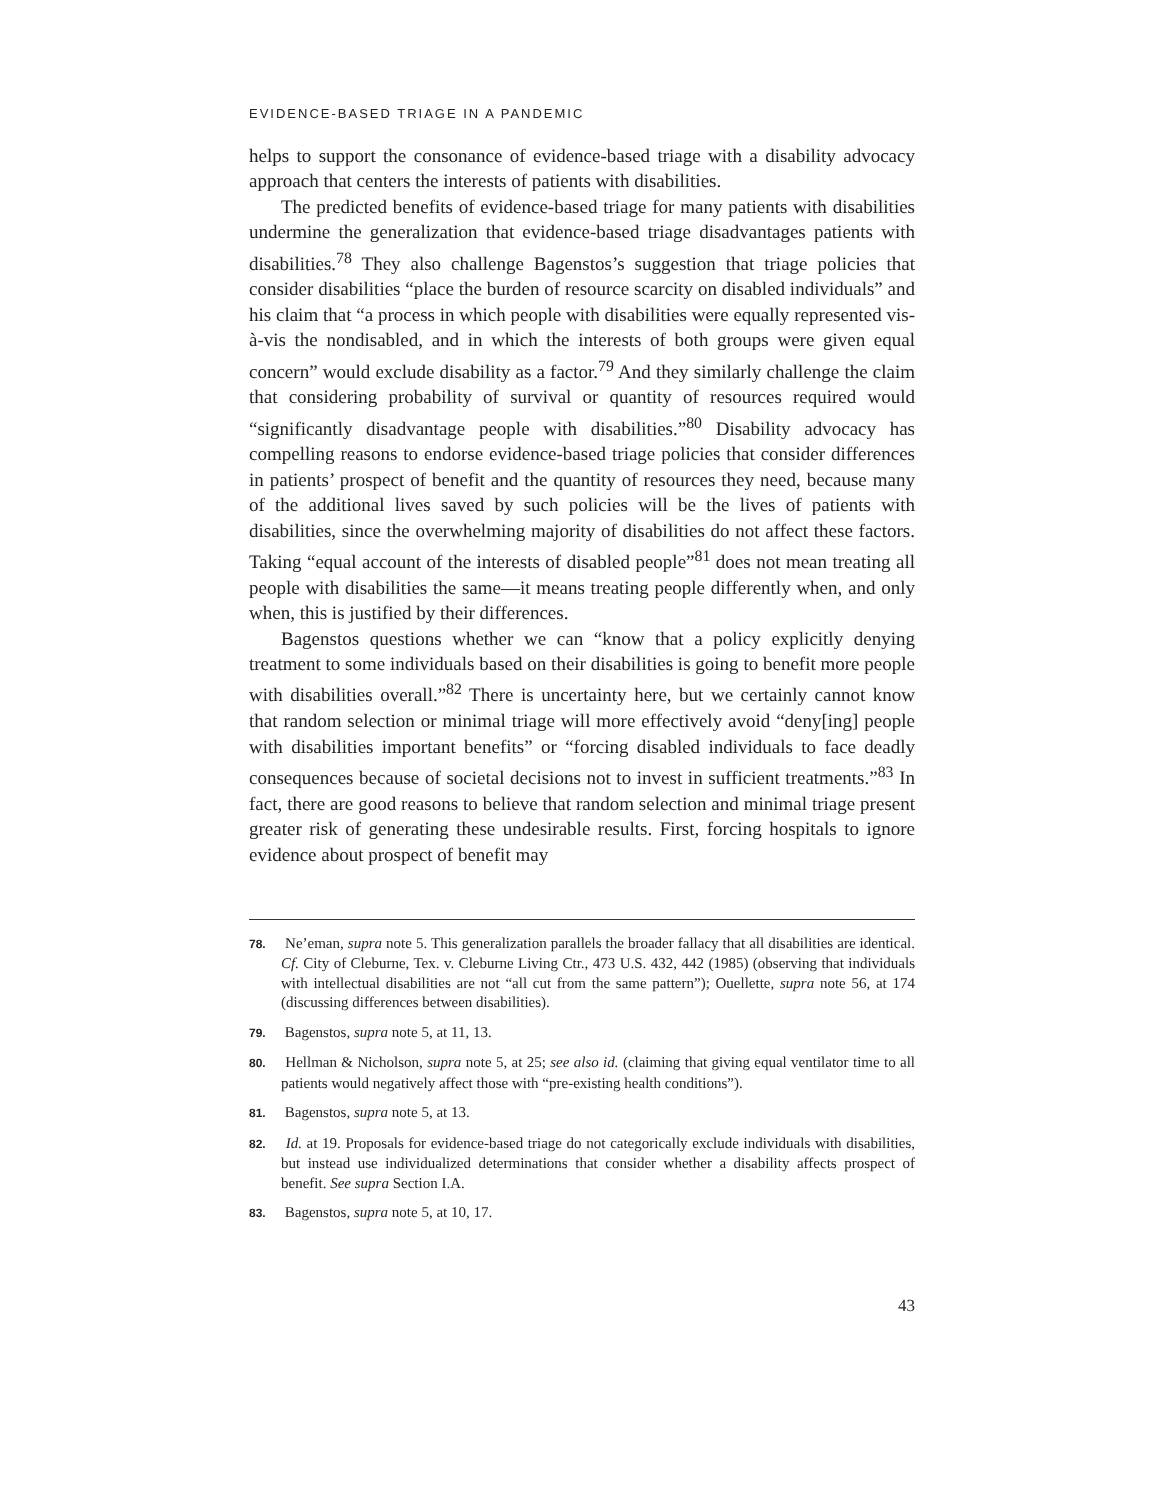EVIDENCE-BASED TRIAGE IN A PANDEMIC
helps to support the consonance of evidence-based triage with a disability advocacy approach that centers the interests of patients with disabilities.
The predicted benefits of evidence-based triage for many patients with disabilities undermine the generalization that evidence-based triage disadvantages patients with disabilities.<sup>78</sup> They also challenge Bagenstos’s suggestion that triage policies that consider disabilities “place the burden of resource scarcity on disabled individuals” and his claim that “a process in which people with disabilities were equally represented vis-à-vis the nondisabled, and in which the interests of both groups were given equal concern” would exclude disability as a factor.<sup>79</sup> And they similarly challenge the claim that considering probability of survival or quantity of resources required would “significantly disadvantage people with disabilities.”<sup>80</sup> Disability advocacy has compelling reasons to endorse evidence-based triage policies that consider differences in patients’ prospect of benefit and the quantity of resources they need, because many of the additional lives saved by such policies will be the lives of patients with disabilities, since the overwhelming majority of disabilities do not affect these factors. Taking “equal account of the interests of disabled people”<sup>81</sup> does not mean treating all people with disabilities the same—it means treating people differently when, and only when, this is justified by their differences.
Bagenstos questions whether we can “know that a policy explicitly denying treatment to some individuals based on their disabilities is going to benefit more people with disabilities overall.”<sup>82</sup> There is uncertainty here, but we certainly cannot know that random selection or minimal triage will more effectively avoid “deny[ing] people with disabilities important benefits” or “forcing disabled individuals to face deadly consequences because of societal decisions not to invest in sufficient treatments.”<sup>83</sup> In fact, there are good reasons to believe that random selection and minimal triage present greater risk of generating these undesirable results. First, forcing hospitals to ignore evidence about prospect of benefit may
78. Ne’eman, supra note 5. This generalization parallels the broader fallacy that all disabilities are identical. Cf. City of Cleburne, Tex. v. Cleburne Living Ctr., 473 U.S. 432, 442 (1985) (observing that individuals with intellectual disabilities are not “all cut from the same pattern”); Ouellette, supra note 56, at 174 (discussing differences between disabilities).
79. Bagenstos, supra note 5, at 11, 13.
80. Hellman & Nicholson, supra note 5, at 25; see also id. (claiming that giving equal ventilator time to all patients would negatively affect those with “pre-existing health conditions”).
81. Bagenstos, supra note 5, at 13.
82. Id. at 19. Proposals for evidence-based triage do not categorically exclude individuals with disabilities, but instead use individualized determinations that consider whether a disability affects prospect of benefit. See supra Section I.A.
83. Bagenstos, supra note 5, at 10, 17.
43